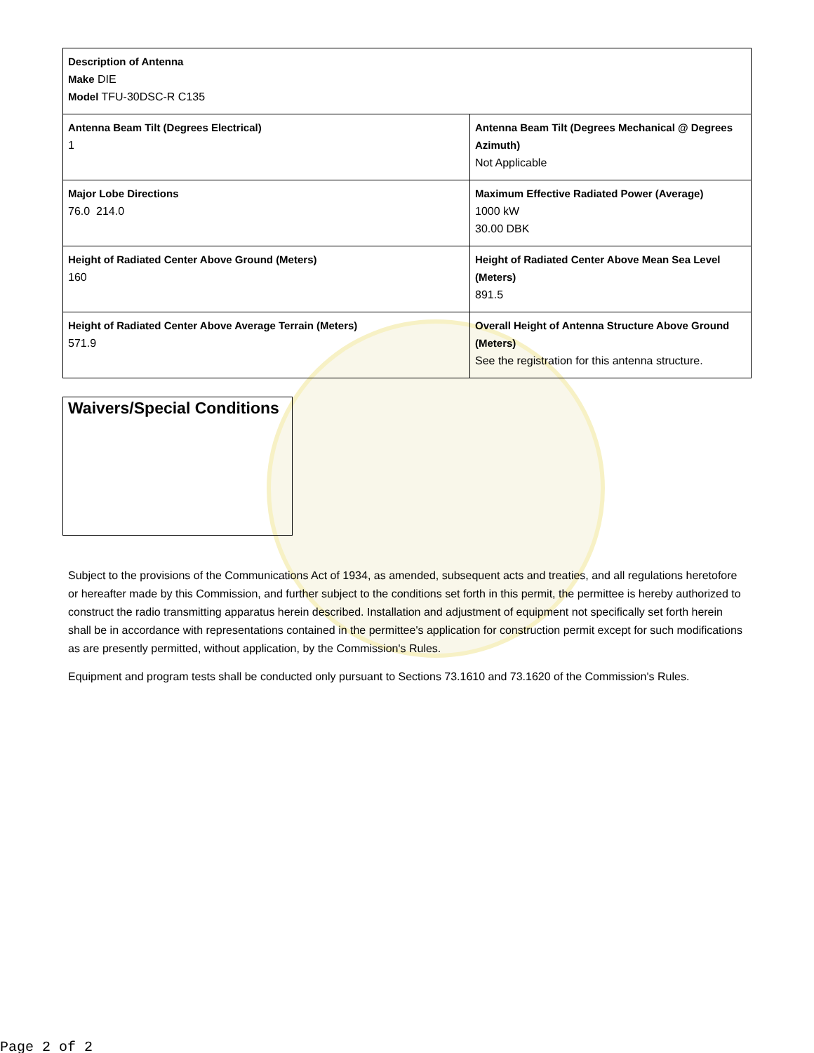| Description of Antenna Make DIE Model TFU-30DSC-R C135 | |
| Antenna Beam Tilt (Degrees Electrical) 1 | Antenna Beam Tilt (Degrees Mechanical @ Degrees Azimuth) Not Applicable |
| Major Lobe Directions 76.0 214.0 | Maximum Effective Radiated Power (Average) 1000 kW 30.00 DBK |
| Height of Radiated Center Above Ground (Meters) 160 | Height of Radiated Center Above Mean Sea Level (Meters) 891.5 |
| Height of Radiated Center Above Average Terrain (Meters) 571.9 | Overall Height of Antenna Structure Above Ground (Meters) See the registration for this antenna structure. |
Waivers/Special Conditions
Subject to the provisions of the Communications Act of 1934, as amended, subsequent acts and treaties, and all regulations heretofore or hereafter made by this Commission, and further subject to the conditions set forth in this permit, the permittee is hereby authorized to construct the radio transmitting apparatus herein described. Installation and adjustment of equipment not specifically set forth herein shall be in accordance with representations contained in the permittee's application for construction permit except for such modifications as are presently permitted, without application, by the Commission's Rules.
Equipment and program tests shall be conducted only pursuant to Sections 73.1610 and 73.1620 of the Commission's Rules.
Page 2 of 2